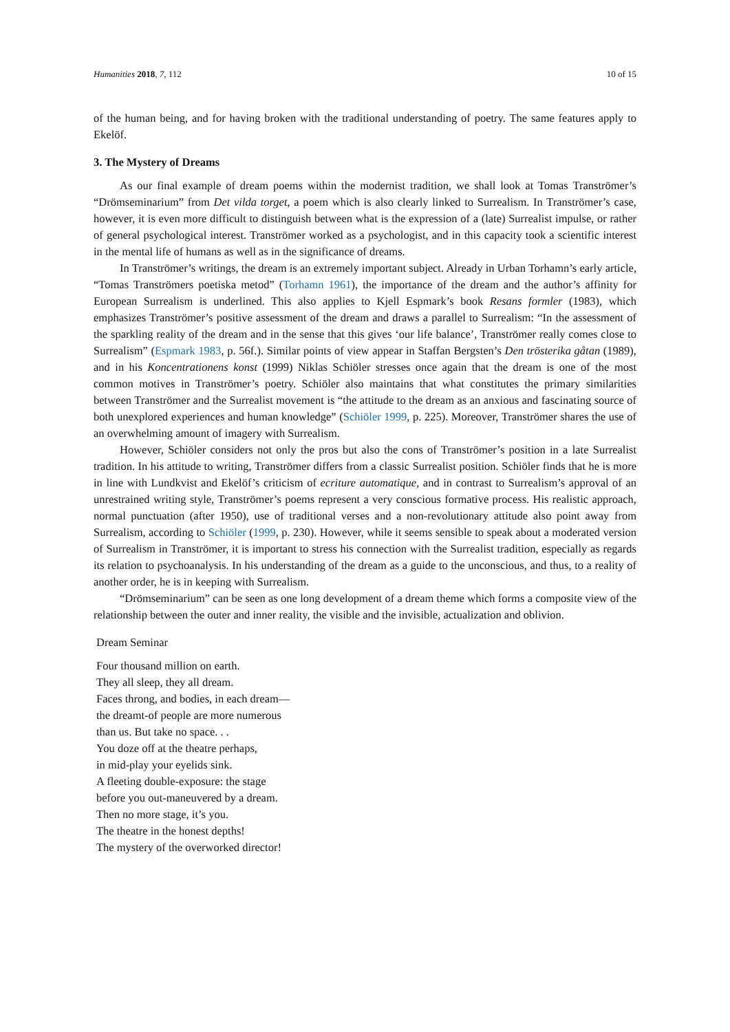Humanities 2018, 7, 112 10 of 15
of the human being, and for having broken with the traditional understanding of poetry. The same features apply to Ekelöf.
3. The Mystery of Dreams
As our final example of dream poems within the modernist tradition, we shall look at Tomas Tranströmer’s “Drömseminarium” from Det vilda torget, a poem which is also clearly linked to Surrealism. In Tranströmer’s case, however, it is even more difficult to distinguish between what is the expression of a (late) Surrealist impulse, or rather of general psychological interest. Tranströmer worked as a psychologist, and in this capacity took a scientific interest in the mental life of humans as well as in the significance of dreams.
In Tranströmer’s writings, the dream is an extremely important subject. Already in Urban Torhamn’s early article, “Tomas Tranströmers poetiska metod” (Torhamn 1961), the importance of the dream and the author’s affinity for European Surrealism is underlined. This also applies to Kjell Espmark’s book Resans formler (1983), which emphasizes Tranströmer’s positive assessment of the dream and draws a parallel to Surrealism: “In the assessment of the sparkling reality of the dream and in the sense that this gives ‘our life balance’, Tranströmer really comes close to Surrealism” (Espmark 1983, p. 56f.). Similar points of view appear in Staffan Bergsten’s Den trösterika gåtan (1989), and in his Koncentrationens konst (1999) Niklas Schiöler stresses once again that the dream is one of the most common motives in Tranströmer’s poetry. Schiöler also maintains that what constitutes the primary similarities between Tranströmer and the Surrealist movement is “the attitude to the dream as an anxious and fascinating source of both unexplored experiences and human knowledge” (Schiöler 1999, p. 225). Moreover, Tranströmer shares the use of an overwhelming amount of imagery with Surrealism.
However, Schiöler considers not only the pros but also the cons of Tranströmer’s position in a late Surrealist tradition. In his attitude to writing, Tranströmer differs from a classic Surrealist position. Schiöler finds that he is more in line with Lundkvist and Ekelöf’s criticism of ecriture automatique, and in contrast to Surrealism’s approval of an unrestrained writing style, Tranströmer’s poems represent a very conscious formative process. His realistic approach, normal punctuation (after 1950), use of traditional verses and a non-revolutionary attitude also point away from Surrealism, according to Schiöler (1999, p. 230). However, while it seems sensible to speak about a moderated version of Surrealism in Tranströmer, it is important to stress his connection with the Surrealist tradition, especially as regards its relation to psychoanalysis. In his understanding of the dream as a guide to the unconscious, and thus, to a reality of another order, he is in keeping with Surrealism.
“Drömseminarium” can be seen as one long development of a dream theme which forms a composite view of the relationship between the outer and inner reality, the visible and the invisible, actualization and oblivion.
Dream Seminar
Four thousand million on earth.
They all sleep, they all dream.
Faces throng, and bodies, in each dream—
the dreamt-of people are more numerous
than us. But take no space. . .
You doze off at the theatre perhaps,
in mid-play your eyelids sink.
A fleeting double-exposure: the stage
before you out-maneuvered by a dream.
Then no more stage, it’s you.
The theatre in the honest depths!
The mystery of the overworked director!